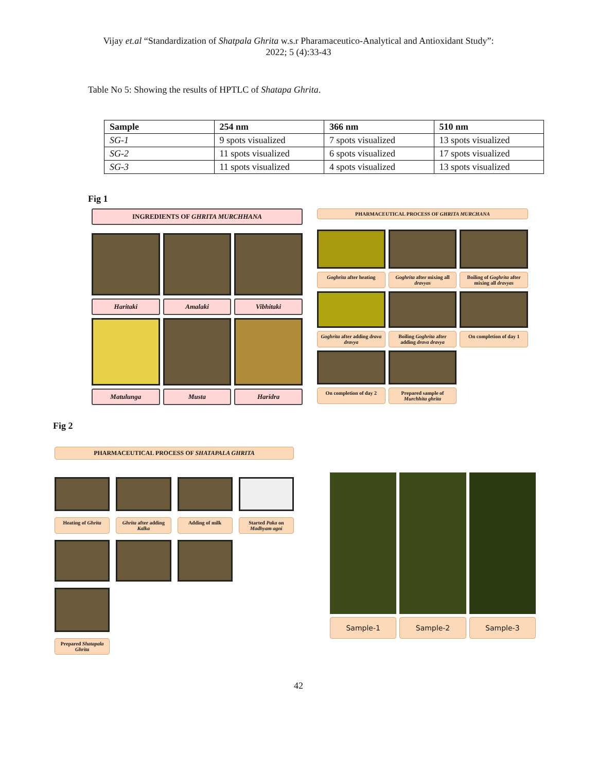Vijay et.al “Standardization of Shatpala Ghrita w.s.r Pharamaceutico-Analytical and Antioxidant Study”:
2022; 5 (4):33-43
Table No 5: Showing the results of HPTLC of Shatapa Ghrita.
| Sample | 254 nm | 366 nm | 510 nm |
| --- | --- | --- | --- |
| SG-1 | 9 spots visualized | 7 spots visualized | 13 spots visualized |
| SG-2 | 11 spots visualized | 6 spots visualized | 17 spots visualized |
| SG-3 | 11 spots visualized | 4 spots visualized | 13 spots visualized |
Fig 1
INGREDIENTS OF GHRITA MURCHHANA
Haritaki
Amalaki
Vibhitaki
Matulunga
Musta
Haridra
PHARMACEUTICAL PROCESS OF GHRITA MURCHANA
Goghrita after heating
Goghrita after mixing all dravyas
Boiling of Goghrita after mixing all dravyas
Goghrita after adding drava dravya
Boiling Goghrita after adding drava dravya
On completion of day 1
On completion of day 2
Prepared sample of Murchhita ghrita
Fig 2
PHARMACEUTICAL PROCESS OF SHATAPALA GHRITA
Heating of Ghrita
Ghrita after adding Kalka
Adding of milk
Started Paka on Madhyam agni
Prepared Shatapala Ghrita
Sample-1
Sample-2
Sample-3
42